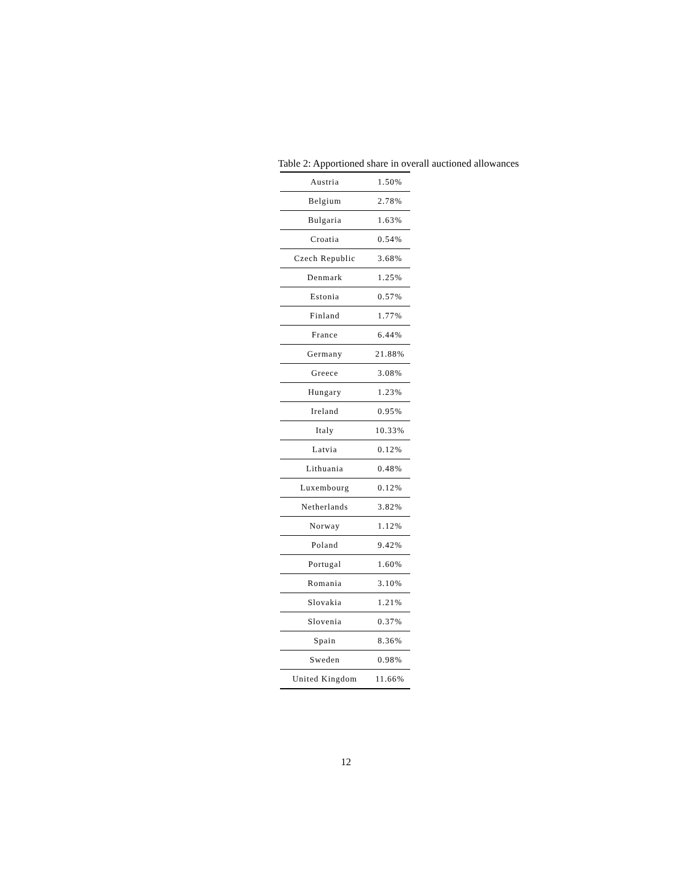Table 2: Apportioned share in overall auctioned allowances
| Austria | 1.50% |
| Belgium | 2.78% |
| Bulgaria | 1.63% |
| Croatia | 0.54% |
| Czech Republic | 3.68% |
| Denmark | 1.25% |
| Estonia | 0.57% |
| Finland | 1.77% |
| France | 6.44% |
| Germany | 21.88% |
| Greece | 3.08% |
| Hungary | 1.23% |
| Ireland | 0.95% |
| Italy | 10.33% |
| Latvia | 0.12% |
| Lithuania | 0.48% |
| Luxembourg | 0.12% |
| Netherlands | 3.82% |
| Norway | 1.12% |
| Poland | 9.42% |
| Portugal | 1.60% |
| Romania | 3.10% |
| Slovakia | 1.21% |
| Slovenia | 0.37% |
| Spain | 8.36% |
| Sweden | 0.98% |
| United Kingdom | 11.66% |
12